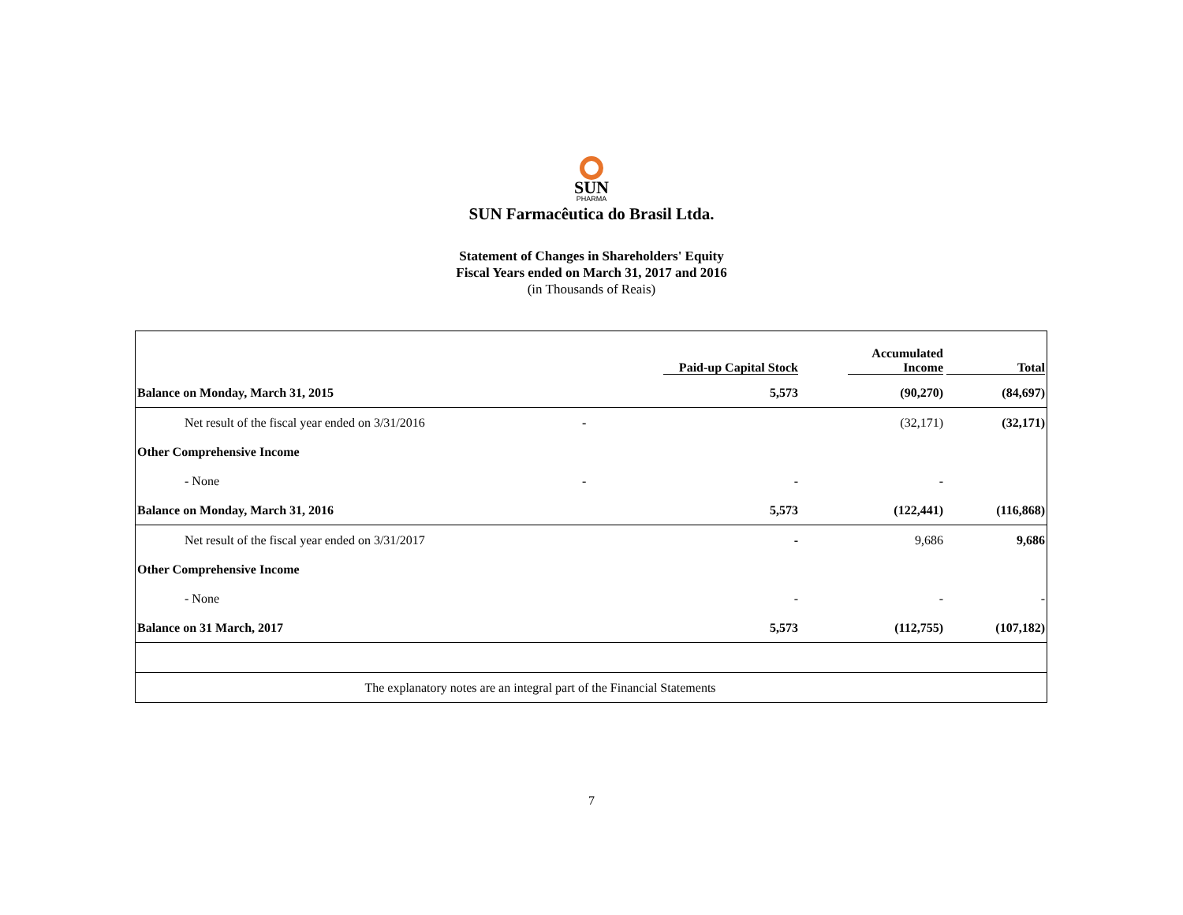SUN
PHARMA
SUN Farmacêutica do Brasil Ltda.
Statement of Changes in Shareholders' Equity
Fiscal Years ended on March 31, 2017 and 2016
(in Thousands of Reais)
| | | Paid-up Capital Stock | Accumulated Income | Total |
| --- | --- | --- | --- | --- |
| Balance on Monday, March 31, 2015 | | 5,573 | (90,270) | (84,697) |
| Net result of the fiscal year ended on 3/31/2016 | - | | (32,171) | (32,171) |
| Other Comprehensive Income | | | | |
| - None | - | - | - | |
| Balance on Monday, March 31, 2016 | | 5,573 | (122,441) | (116,868) |
| Net result of the fiscal year ended on 3/31/2017 | | - | 9,686 | 9,686 |
| Other Comprehensive Income | | | | |
| - None | | - | - | - |
| Balance on 31 March, 2017 | | 5,573 | (112,755) | (107,182) |
| The explanatory notes are an integral part of the Financial Statements | | | | |
7